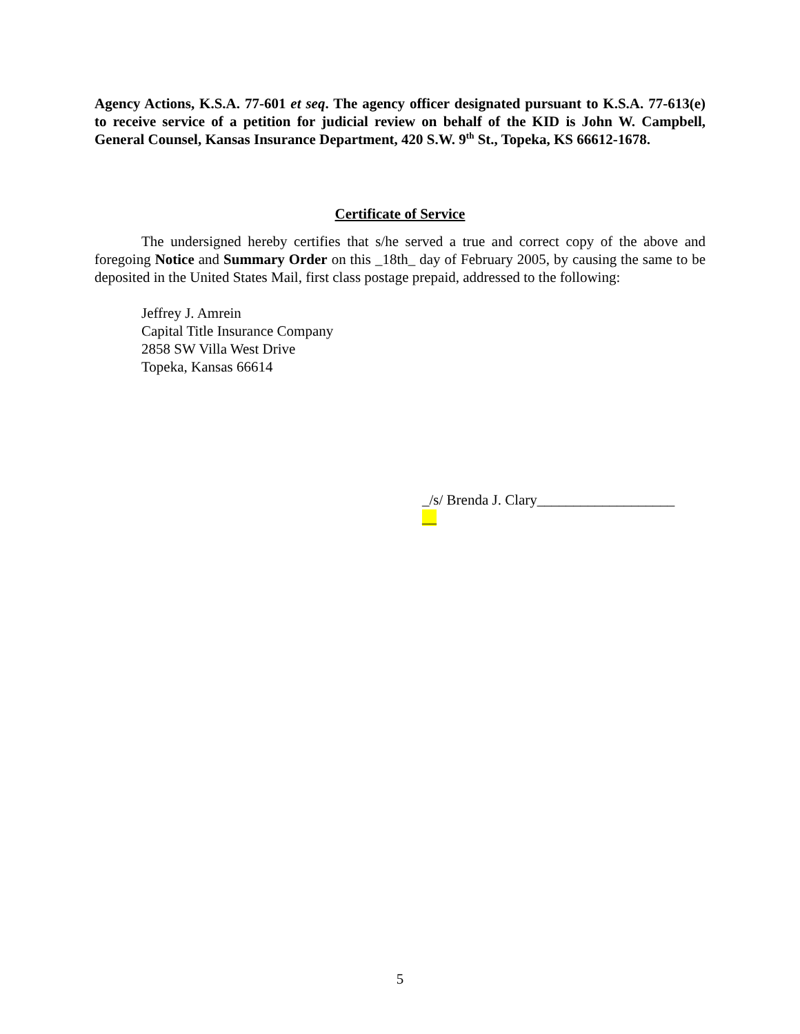Agency Actions, K.S.A. 77-601 et seq. The agency officer designated pursuant to K.S.A. 77-613(e) to receive service of a petition for judicial review on behalf of the KID is John W. Campbell, General Counsel, Kansas Insurance Department, 420 S.W. 9<sup>th</sup> St., Topeka, KS 66612-1678.
Certificate of Service
The undersigned hereby certifies that s/he served a true and correct copy of the above and foregoing Notice and Summary Order on this _18th_ day of February 2005, by causing the same to be deposited in the United States Mail, first class postage prepaid, addressed to the following:
Jeffrey J. Amrein
Capital Title Insurance Company
2858 SW Villa West Drive
Topeka, Kansas 66614
_/s/ Brenda J. Clary___________________
__
5